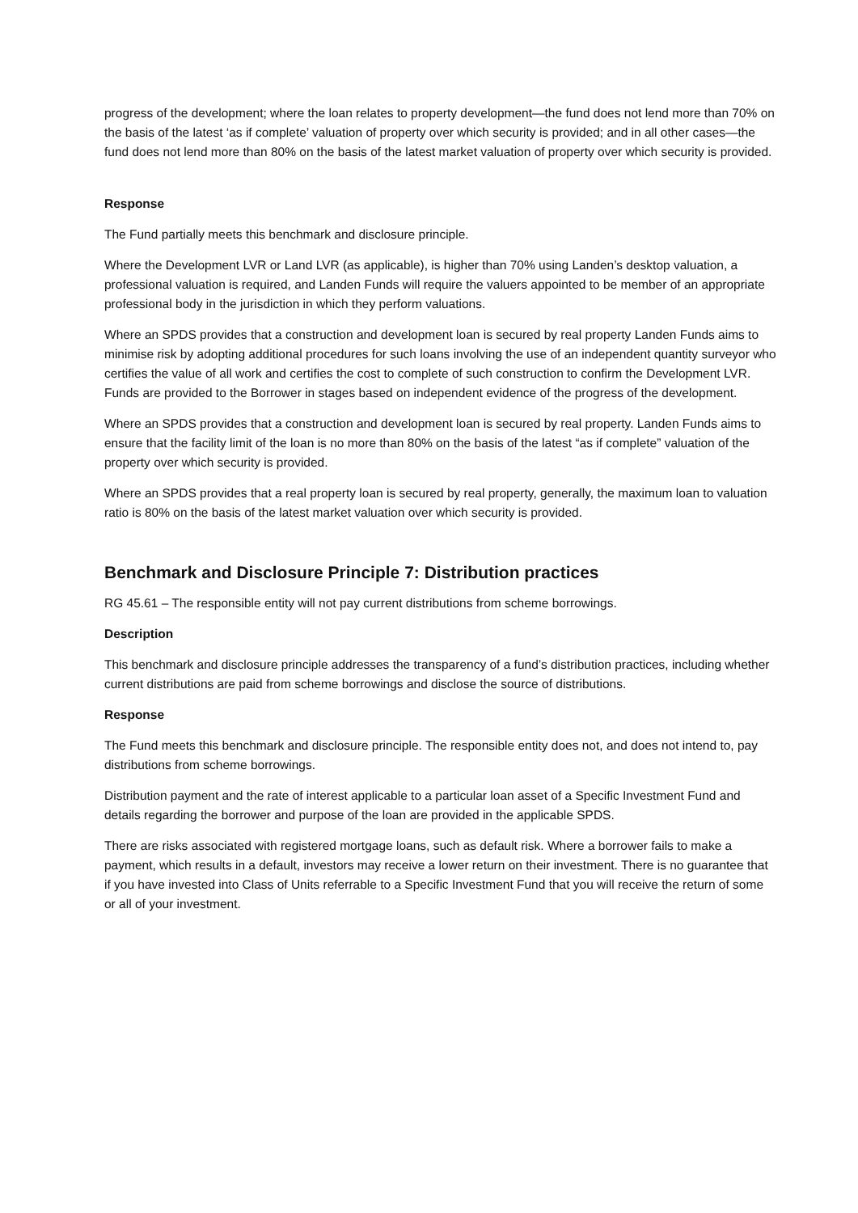progress of the development; where the loan relates to property development—the fund does not lend more than 70% on the basis of the latest ‘as if complete’ valuation of property over which security is provided; and in all other cases—the fund does not lend more than 80% on the basis of the latest market valuation of property over which security is provided.
Response
The Fund partially meets this benchmark and disclosure principle.
Where the Development LVR or Land LVR (as applicable), is higher than 70% using Landen’s desktop valuation, a professional valuation is required, and Landen Funds will require the valuers appointed to be member of an appropriate professional body in the jurisdiction in which they perform valuations.
Where an SPDS provides that a construction and development loan is secured by real property Landen Funds aims to minimise risk by adopting additional procedures for such loans involving the use of an independent quantity surveyor who certifies the value of all work and certifies the cost to complete of such construction to confirm the Development LVR. Funds are provided to the Borrower in stages based on independent evidence of the progress of the development.
Where an SPDS provides that a construction and development loan is secured by real property. Landen Funds aims to ensure that the facility limit of the loan is no more than 80% on the basis of the latest “as if complete” valuation of the property over which security is provided.
Where an SPDS provides that a real property loan is secured by real property, generally, the maximum loan to valuation ratio is 80% on the basis of the latest market valuation over which security is provided.
Benchmark and Disclosure Principle 7: Distribution practices
RG 45.61 – The responsible entity will not pay current distributions from scheme borrowings.
Description
This benchmark and disclosure principle addresses the transparency of a fund’s distribution practices, including whether current distributions are paid from scheme borrowings and disclose the source of distributions.
Response
The Fund meets this benchmark and disclosure principle. The responsible entity does not, and does not intend to, pay distributions from scheme borrowings.
Distribution payment and the rate of interest applicable to a particular loan asset of a Specific Investment Fund and details regarding the borrower and purpose of the loan are provided in the applicable SPDS.
There are risks associated with registered mortgage loans, such as default risk. Where a borrower fails to make a payment, which results in a default, investors may receive a lower return on their investment. There is no guarantee that if you have invested into Class of Units referrable to a Specific Investment Fund that you will receive the return of some or all of your investment.